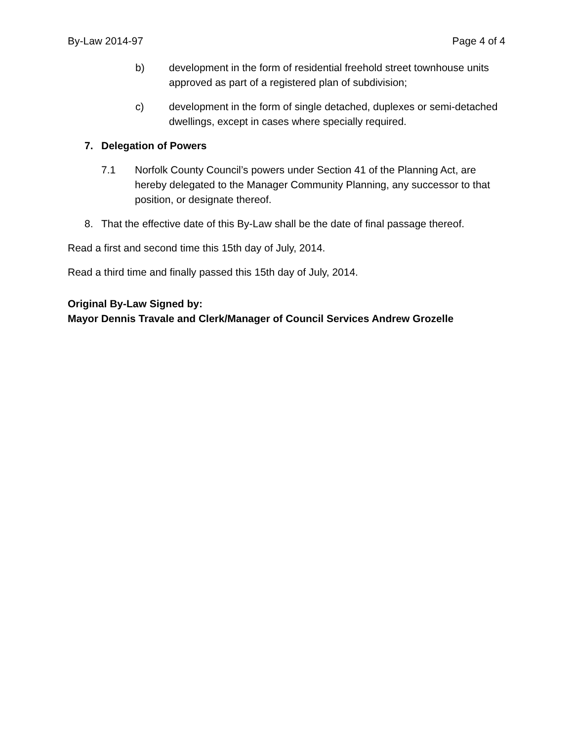By-Law 2014-97 Page 4 of 4
b) development in the form of residential freehold street townhouse units approved as part of a registered plan of subdivision;
c) development in the form of single detached, duplexes or semi-detached dwellings, except in cases where specially required.
7. Delegation of Powers
7.1 Norfolk County Council’s powers under Section 41 of the Planning Act, are hereby delegated to the Manager Community Planning, any successor to that position, or designate thereof.
8. That the effective date of this By-Law shall be the date of final passage thereof.
Read a first and second time this 15th day of July, 2014.
Read a third time and finally passed this 15th day of July, 2014.
Original By-Law Signed by:
Mayor Dennis Travale and Clerk/Manager of Council Services Andrew Grozelle